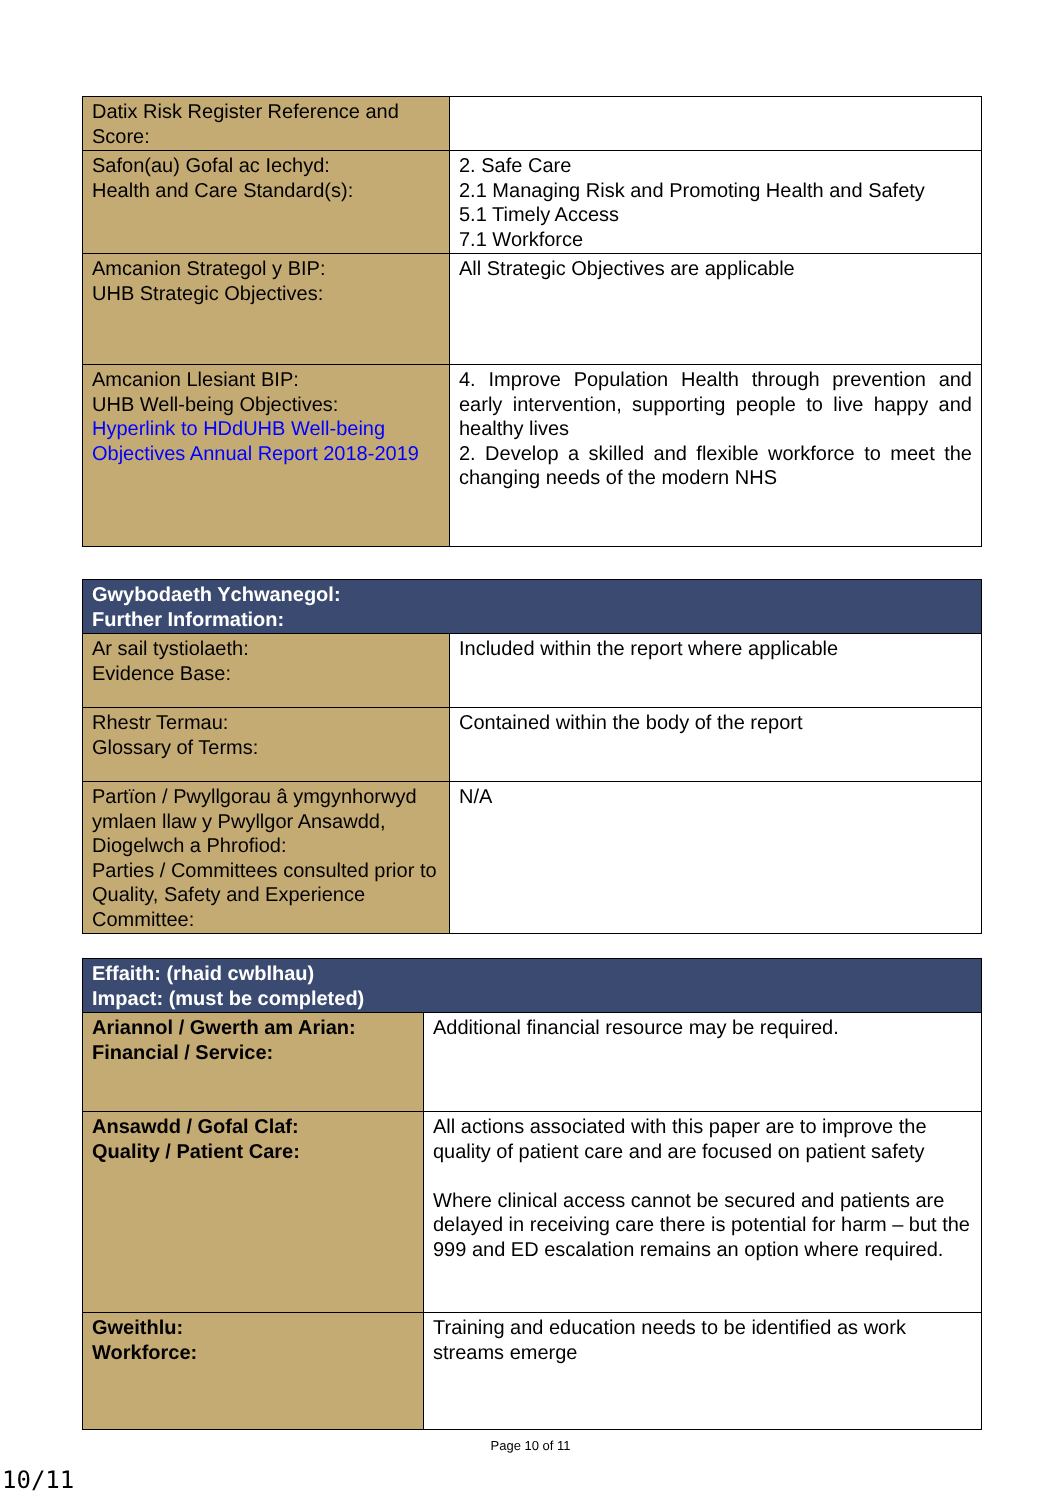| Datix Risk Register Reference and Score: | |
| Safon(au) Gofal ac Iechyd: Health and Care Standard(s): | 2. Safe Care 2.1 Managing Risk and Promoting Health and Safety 5.1 Timely Access 7.1 Workforce |
| Amcanion Strategol y BIP: UHB Strategic Objectives: | All Strategic Objectives are applicable |
| Amcanion Llesiant BIP: UHB Well-being Objectives: Hyperlink to HDdUHB Well-being Objectives Annual Report 2018-2019 | 4. Improve Population Health through prevention and early intervention, supporting people to live happy and healthy lives 2. Develop a skilled and flexible workforce to meet the changing needs of the modern NHS |
| Gwybodaeth Ychwanegol: Further Information: | |
| --- | --- |
| Ar sail tystiolaeth: Evidence Base: | Included within the report where applicable |
| Rhestr Termau: Glossary of Terms: | Contained within the body of the report |
| Partïon / Pwyllgorau â ymgynhorwyd ymlaen llaw y Pwyllgor Ansawdd, Diogelwch a Phrofiod: Parties / Committees consulted prior to Quality, Safety and Experience Committee: | N/A |
| Effaith: (rhaid cwblhau) Impact: (must be completed) | |
| --- | --- |
| Ariannol / Gwerth am Arian: Financial / Service: | Additional financial resource may be required. |
| Ansawdd / Gofal Claf: Quality / Patient Care: | All actions associated with this paper are to improve the quality of patient care and are focused on patient safety Where clinical access cannot be secured and patients are delayed in receiving care there is potential for harm – but the 999 and ED escalation remains an option where required. |
| Gweithlu: Workforce: | Training and education needs to be identified as work streams emerge |
Page 10 of 11
10/11